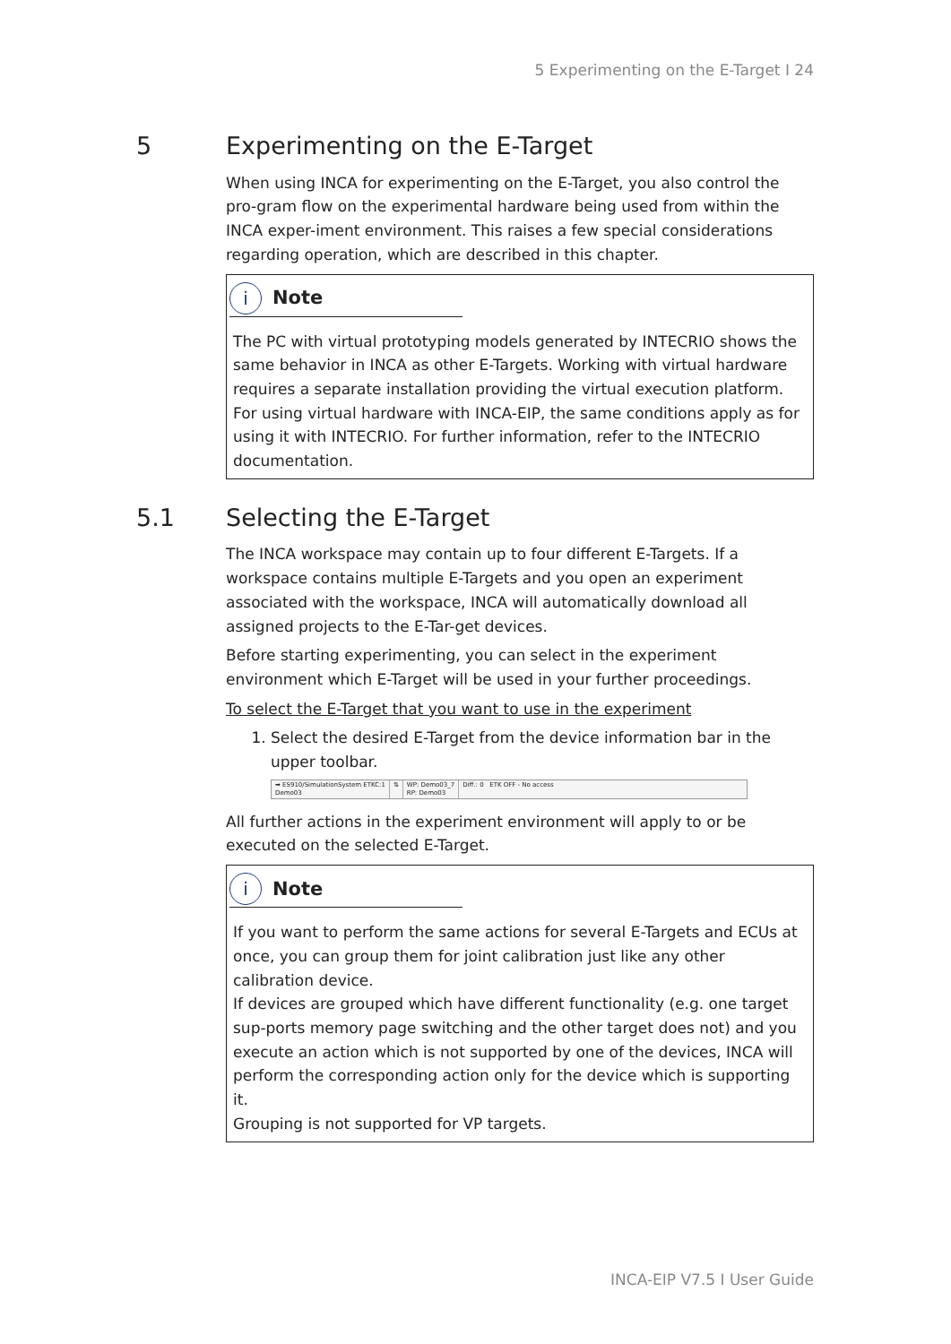5 Experimenting on the E-Target I 24
5 Experimenting on the E-Target
When using INCA for experimenting on the E-Target, you also control the pro-gram flow on the experimental hardware being used from within the INCA exper-iment environment. This raises a few special considerations regarding operation, which are described in this chapter.
i
Note
The PC with virtual prototyping models generated by INTECRIO shows the same behavior in INCA as other E-Targets. Working with virtual hardware requires a separate installation providing the virtual execution platform. For using virtual hardware with INCA-EIP, the same conditions apply as for using it with INTECRIO. For further information, refer to the INTECRIO documentation.
5.1 Selecting the E-Target
The INCA workspace may contain up to four different E-Targets. If a workspace contains multiple E-Targets and you open an experiment associated with the workspace, INCA will automatically download all assigned projects to the E-Tar-get devices.
Before starting experimenting, you can select in the experiment environment which E-Target will be used in your further proceedings.
To select the E-Target that you want to use in the experiment
1. Select the desired E-Target from the device information bar in the upper toolbar.
➡ ES910/SimulationSystem ETKC:1
Demo03
⇅ WP: Demo03_7
RP: Demo03
Diff.: 0 ETK OFF - No access
All further actions in the experiment environment will apply to or be executed on the selected E-Target.
i
Note
If you want to perform the same actions for several E-Targets and ECUs at once, you can group them for joint calibration just like any other calibration device.
If devices are grouped which have different functionality (e.g. one target sup-ports memory page switching and the other target does not) and you execute an action which is not supported by one of the devices, INCA will perform the corresponding action only for the device which is supporting it.
Grouping is not supported for VP targets.
INCA-EIP V7.5 I User Guide